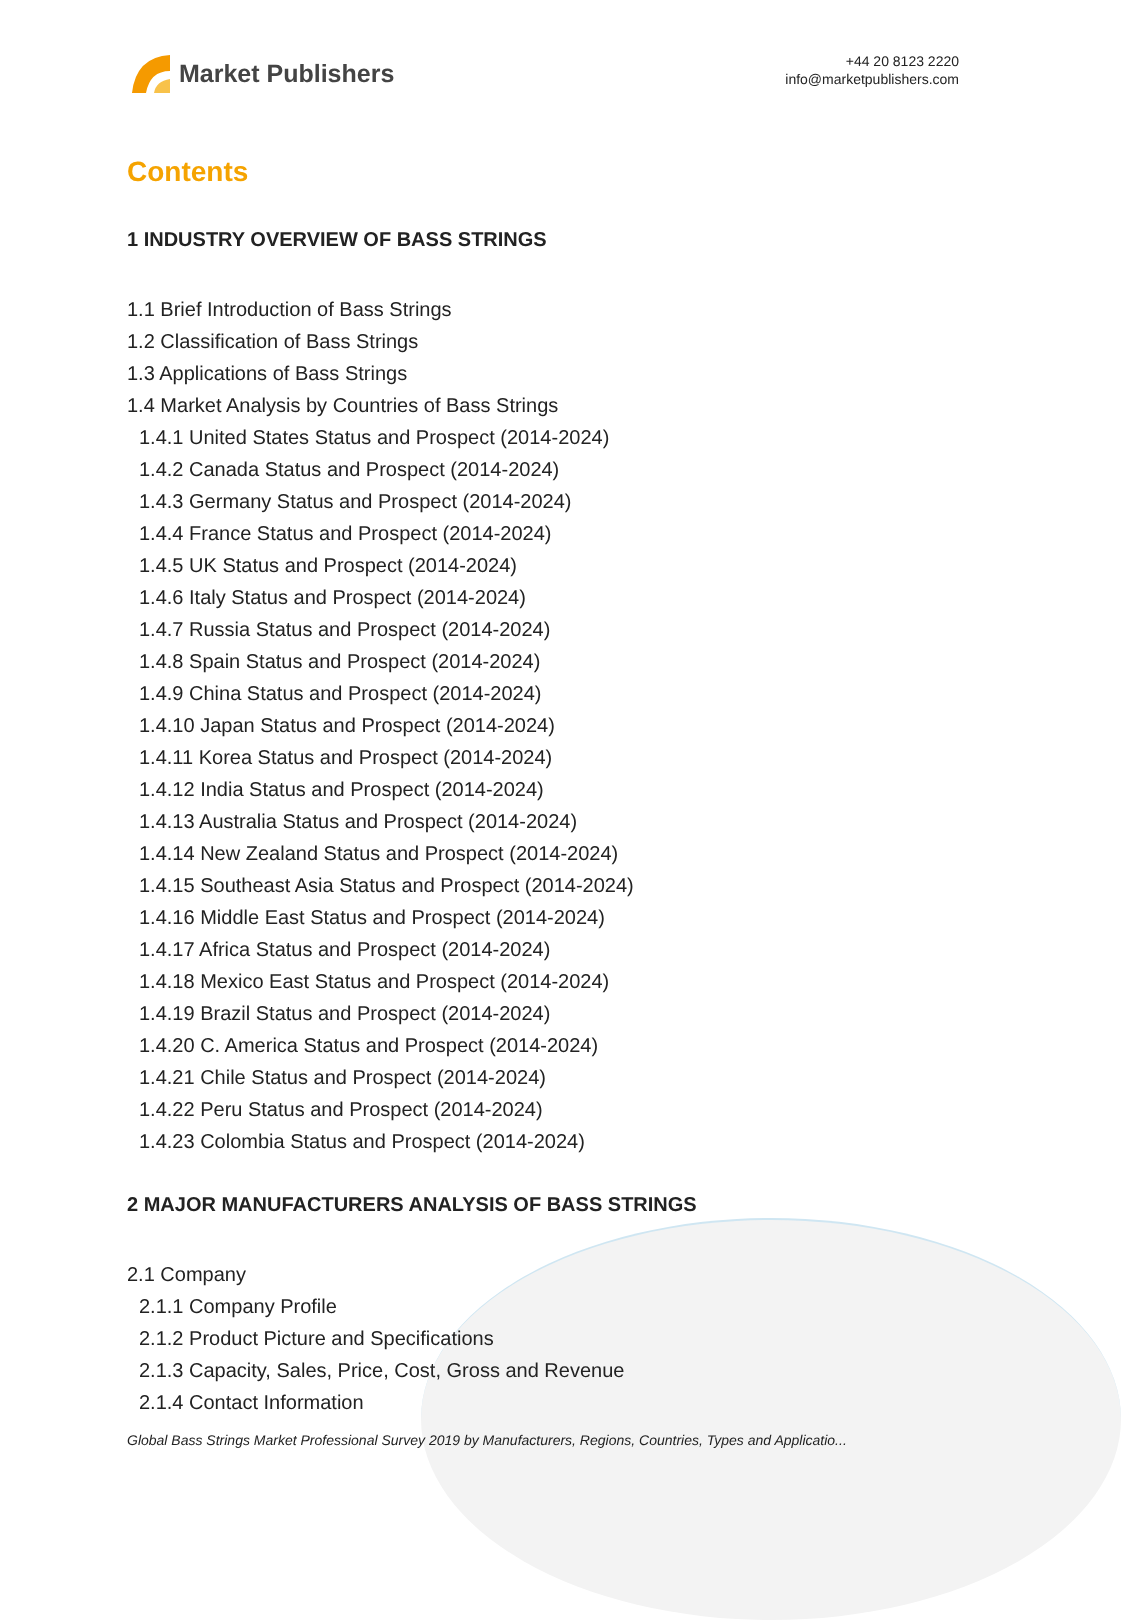Market Publishers
+44 20 8123 2220
info@marketpublishers.com
Contents
1 INDUSTRY OVERVIEW OF BASS STRINGS
1.1 Brief Introduction of Bass Strings
1.2 Classification of Bass Strings
1.3 Applications of Bass Strings
1.4 Market Analysis by Countries of Bass Strings
1.4.1 United States Status and Prospect (2014-2024)
1.4.2 Canada Status and Prospect (2014-2024)
1.4.3 Germany Status and Prospect (2014-2024)
1.4.4 France Status and Prospect (2014-2024)
1.4.5 UK Status and Prospect (2014-2024)
1.4.6 Italy Status and Prospect (2014-2024)
1.4.7 Russia Status and Prospect (2014-2024)
1.4.8 Spain Status and Prospect (2014-2024)
1.4.9 China Status and Prospect (2014-2024)
1.4.10 Japan Status and Prospect (2014-2024)
1.4.11 Korea Status and Prospect (2014-2024)
1.4.12 India Status and Prospect (2014-2024)
1.4.13 Australia Status and Prospect (2014-2024)
1.4.14 New Zealand Status and Prospect (2014-2024)
1.4.15 Southeast Asia Status and Prospect (2014-2024)
1.4.16 Middle East Status and Prospect (2014-2024)
1.4.17 Africa Status and Prospect (2014-2024)
1.4.18 Mexico East Status and Prospect (2014-2024)
1.4.19 Brazil Status and Prospect (2014-2024)
1.4.20 C. America Status and Prospect (2014-2024)
1.4.21 Chile Status and Prospect (2014-2024)
1.4.22 Peru Status and Prospect (2014-2024)
1.4.23 Colombia Status and Prospect (2014-2024)
2 MAJOR MANUFACTURERS ANALYSIS OF BASS STRINGS
2.1 Company
2.1.1 Company Profile
2.1.2 Product Picture and Specifications
2.1.3 Capacity, Sales, Price, Cost, Gross and Revenue
2.1.4 Contact Information
Global Bass Strings Market Professional Survey 2019 by Manufacturers, Regions, Countries, Types and Applicatio...